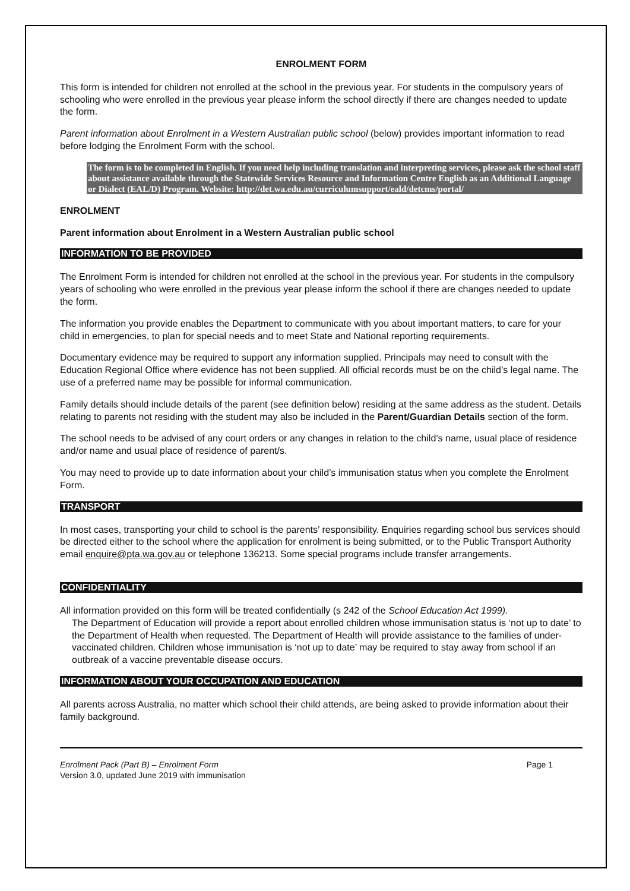ENROLMENT FORM
This form is intended for children not enrolled at the school in the previous year. For students in the compulsory years of schooling who were enrolled in the previous year please inform the school directly if there are changes needed to update the form.
Parent information about Enrolment in a Western Australian public school (below) provides important information to read before lodging the Enrolment Form with the school.
The form is to be completed in English. If you need help including translation and interpreting services, please ask the school staff about assistance available through the Statewide Services Resource and Information Centre English as an Additional Language or Dialect (EAL/D) Program. Website: http://det.wa.edu.au/curriculumsupport/eald/detcms/portal/
ENROLMENT
Parent information about Enrolment in a Western Australian public school
INFORMATION TO BE PROVIDED
The Enrolment Form is intended for children not enrolled at the school in the previous year. For students in the compulsory years of schooling who were enrolled in the previous year please inform the school if there are changes needed to update the form.
The information you provide enables the Department to communicate with you about important matters, to care for your child in emergencies, to plan for special needs and to meet State and National reporting requirements.
Documentary evidence may be required to support any information supplied. Principals may need to consult with the Education Regional Office where evidence has not been supplied. All official records must be on the child’s legal name. The use of a preferred name may be possible for informal communication.
Family details should include details of the parent (see definition below) residing at the same address as the student. Details relating to parents not residing with the student may also be included in the Parent/Guardian Details section of the form.
The school needs to be advised of any court orders or any changes in relation to the child’s name, usual place of residence and/or name and usual place of residence of parent/s.
You may need to provide up to date information about your child’s immunisation status when you complete the Enrolment Form.
TRANSPORT
In most cases, transporting your child to school is the parents’ responsibility. Enquiries regarding school bus services should be directed either to the school where the application for enrolment is being submitted, or to the Public Transport Authority email enquire@pta.wa.gov.au or telephone 136213. Some special programs include transfer arrangements.
CONFIDENTIALITY
All information provided on this form will be treated confidentially (s 242 of the School Education Act 1999).
The Department of Education will provide a report about enrolled children whose immunisation status is ‘not up to date’ to the Department of Health when requested. The Department of Health will provide assistance to the families of under-vaccinated children. Children whose immunisation is ‘not up to date’ may be required to stay away from school if an outbreak of a vaccine preventable disease occurs.
INFORMATION ABOUT YOUR OCCUPATION AND EDUCATION
All parents across Australia, no matter which school their child attends, are being asked to provide information about their family background.
Enrolment Pack (Part B) – Enrolment Form
Version 3.0, updated June 2019 with immunisation
Page 1